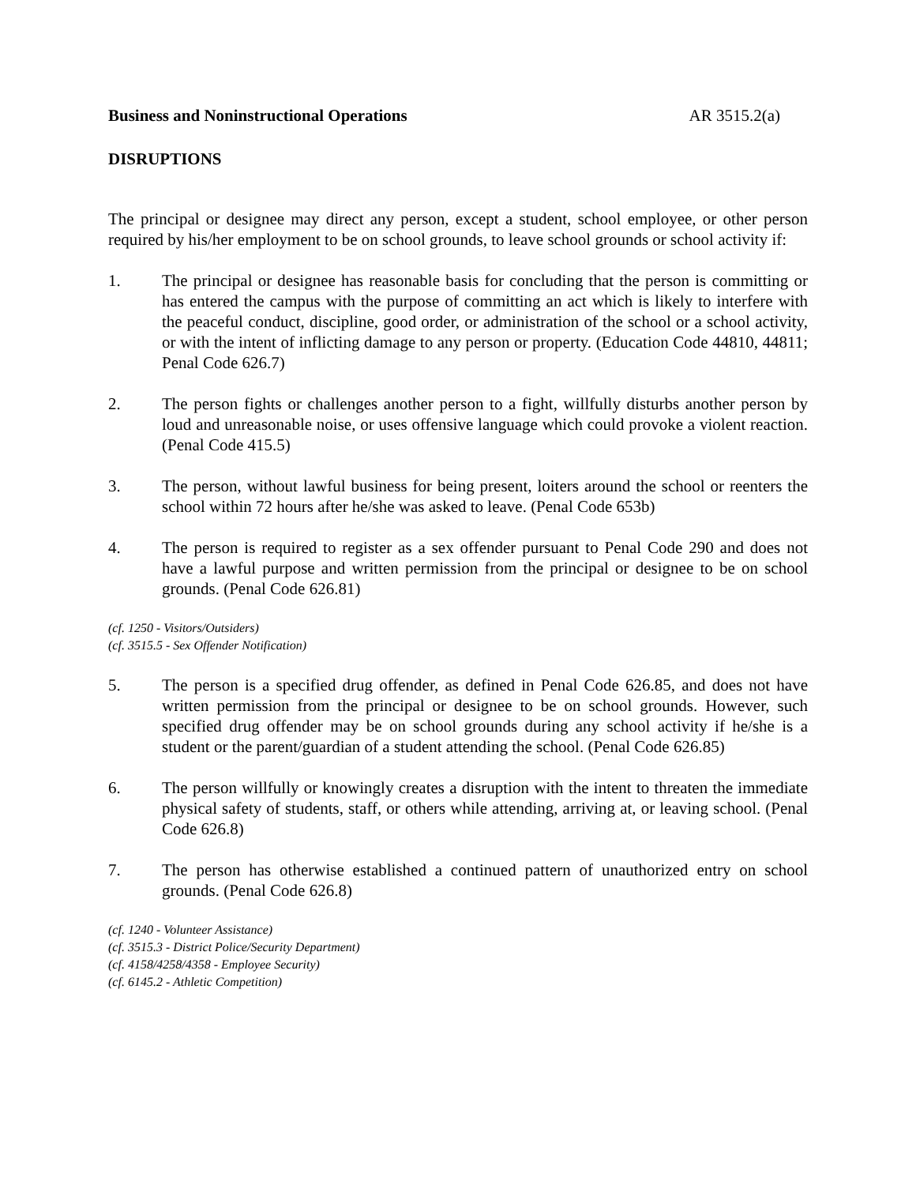Business and Noninstructional Operations AR 3515.2(a)
DISRUPTIONS
The principal or designee may direct any person, except a student, school employee, or other person required by his/her employment to be on school grounds, to leave school grounds or school activity if:
1. The principal or designee has reasonable basis for concluding that the person is committing or has entered the campus with the purpose of committing an act which is likely to interfere with the peaceful conduct, discipline, good order, or administration of the school or a school activity, or with the intent of inflicting damage to any person or property. (Education Code 44810, 44811; Penal Code 626.7)
2. The person fights or challenges another person to a fight, willfully disturbs another person by loud and unreasonable noise, or uses offensive language which could provoke a violent reaction. (Penal Code 415.5)
3. The person, without lawful business for being present, loiters around the school or reenters the school within 72 hours after he/she was asked to leave. (Penal Code 653b)
4. The person is required to register as a sex offender pursuant to Penal Code 290 and does not have a lawful purpose and written permission from the principal or designee to be on school grounds. (Penal Code 626.81)
(cf. 1250 - Visitors/Outsiders)
(cf. 3515.5 - Sex Offender Notification)
5. The person is a specified drug offender, as defined in Penal Code 626.85, and does not have written permission from the principal or designee to be on school grounds. However, such specified drug offender may be on school grounds during any school activity if he/she is a student or the parent/guardian of a student attending the school. (Penal Code 626.85)
6. The person willfully or knowingly creates a disruption with the intent to threaten the immediate physical safety of students, staff, or others while attending, arriving at, or leaving school. (Penal Code 626.8)
7. The person has otherwise established a continued pattern of unauthorized entry on school grounds. (Penal Code 626.8)
(cf. 1240 - Volunteer Assistance)
(cf. 3515.3 - District Police/Security Department)
(cf. 4158/4258/4358 - Employee Security)
(cf. 6145.2 - Athletic Competition)